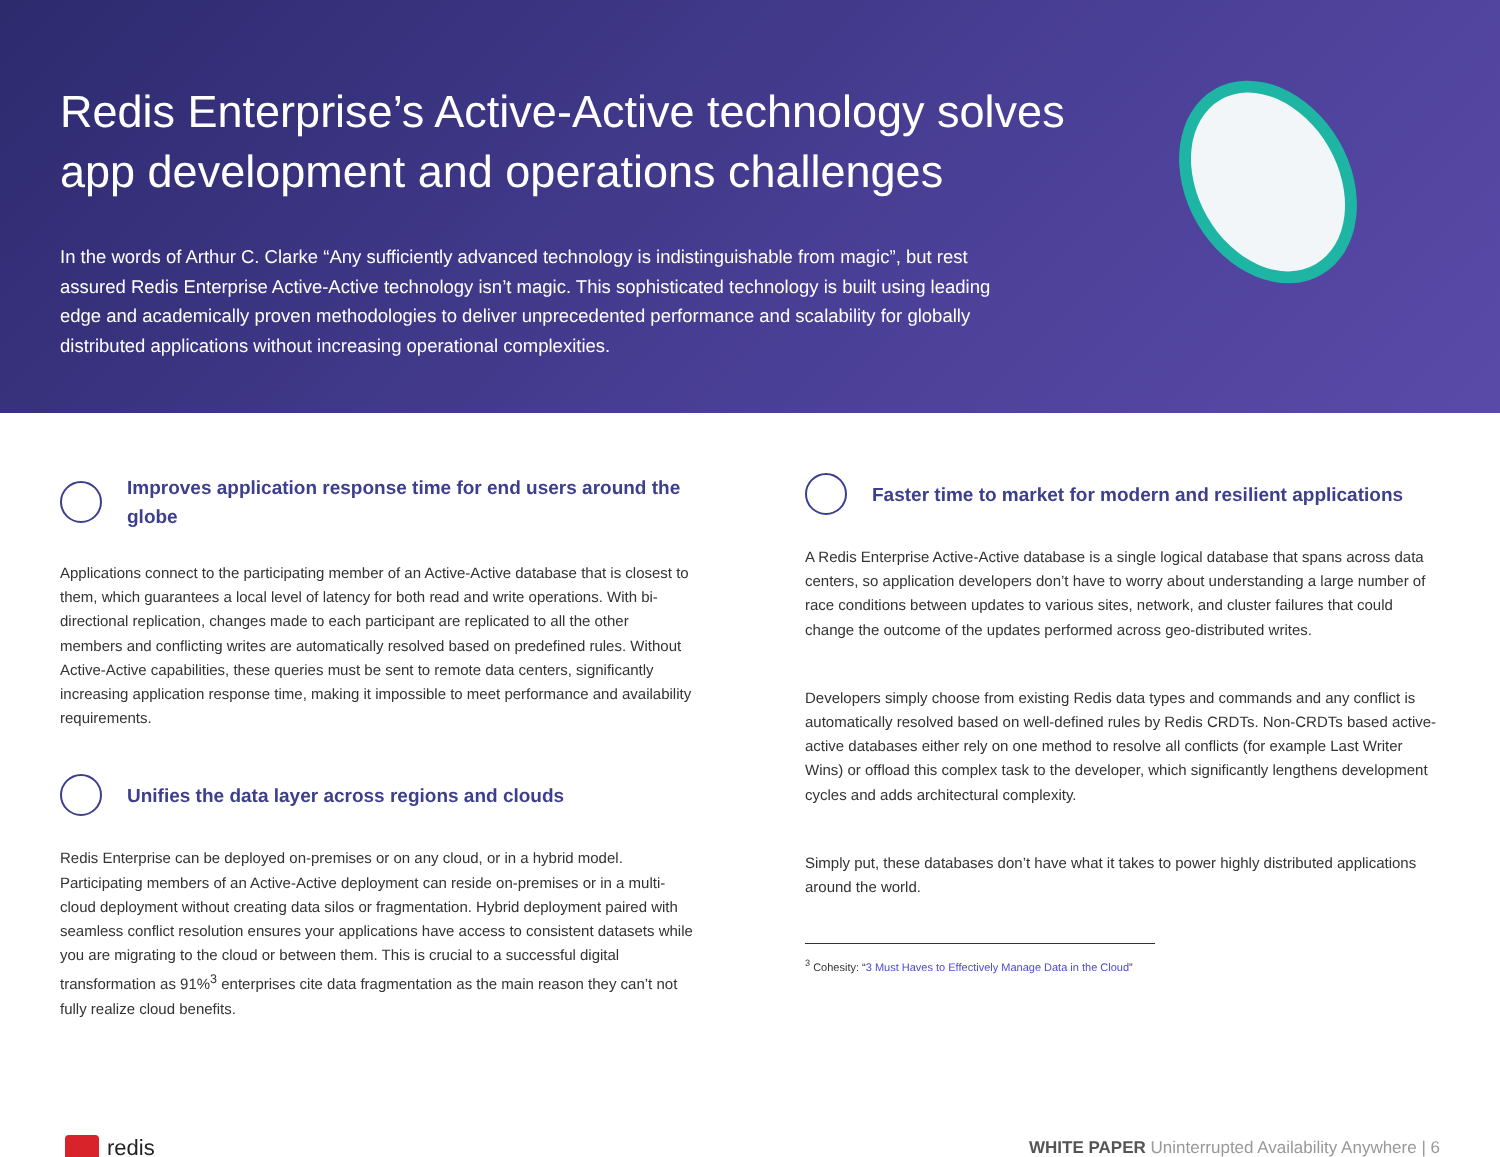Redis Enterprise’s Active-Active technology solves app development and operations challenges
In the words of Arthur C. Clarke “Any sufficiently advanced technology is indistinguishable from magic”, but rest assured Redis Enterprise Active-Active technology isn’t magic. This sophisticated technology is built using leading edge and academically proven methodologies to deliver unprecedented performance and scalability for globally distributed applications without increasing operational complexities.
Improves application response time for end users around the globe
Applications connect to the participating member of an Active-Active database that is closest to them, which guarantees a local level of latency for both read and write operations. With bi-directional replication, changes made to each participant are replicated to all the other members and conflicting writes are automatically resolved based on predefined rules. Without Active-Active capabilities, these queries must be sent to remote data centers, significantly increasing application response time, making it impossible to meet performance and availability requirements.
Unifies the data layer across regions and clouds
Redis Enterprise can be deployed on-premises or on any cloud, or in a hybrid model. Participating members of an Active-Active deployment can reside on-premises or in a multi-cloud deployment without creating data silos or fragmentation. Hybrid deployment paired with seamless conflict resolution ensures your applications have access to consistent datasets while you are migrating to the cloud or between them. This is crucial to a successful digital transformation as 91%<sup>3</sup> enterprises cite data fragmentation as the main reason they can’t not fully realize cloud benefits.
Faster time to market for modern and resilient applications
A Redis Enterprise Active-Active database is a single logical database that spans across data centers, so application developers don’t have to worry about understanding a large number of race conditions between updates to various sites, network, and cluster failures that could change the outcome of the updates performed across geo-distributed writes.
Developers simply choose from existing Redis data types and commands and any conflict is automatically resolved based on well-defined rules by Redis CRDTs. Non-CRDTs based active-active databases either rely on one method to resolve all conflicts (for example Last Writer Wins) or offload this complex task to the developer, which significantly lengthens development cycles and adds architectural complexity.
Simply put, these databases don’t have what it takes to power highly distributed applications around the world.
<sup>3</sup> Cohesity: “3 Must Haves to Effectively Manage Data in the Cloud”
redis
WHITE PAPER Uninterrupted Availability Anywhere | 6